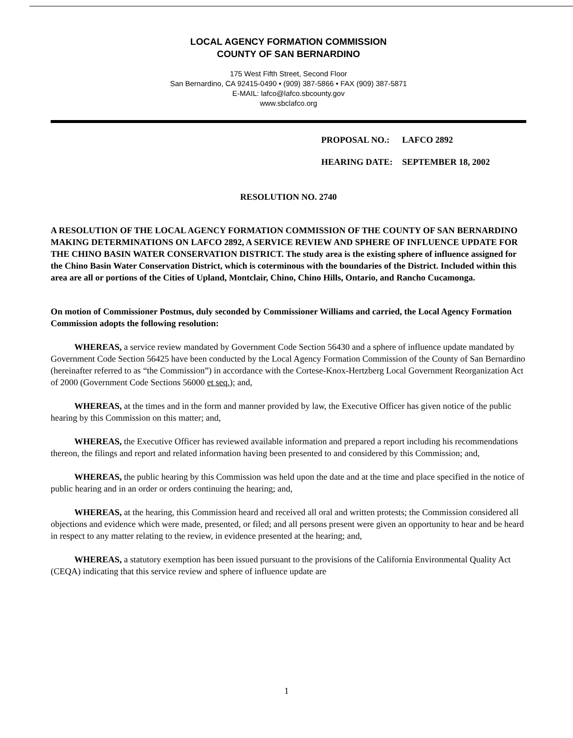LOCAL AGENCY FORMATION COMMISSION
COUNTY OF SAN BERNARDINO
175 West Fifth Street, Second Floor
San Bernardino, CA 92415-0490 • (909) 387-5866 • FAX (909) 387-5871
E-MAIL: lafco@lafco.sbcounty.gov
www.sbclafco.org
PROPOSAL NO.: LAFCO 2892
HEARING DATE: SEPTEMBER 18, 2002
RESOLUTION NO. 2740
A RESOLUTION OF THE LOCAL AGENCY FORMATION COMMISSION OF THE COUNTY OF SAN BERNARDINO MAKING DETERMINATIONS ON LAFCO 2892, A SERVICE REVIEW AND SPHERE OF INFLUENCE UPDATE FOR THE CHINO BASIN WATER CONSERVATION DISTRICT. The study area is the existing sphere of influence assigned for the Chino Basin Water Conservation District, which is coterminous with the boundaries of the District. Included within this area are all or portions of the Cities of Upland, Montclair, Chino, Chino Hills, Ontario, and Rancho Cucamonga.
On motion of Commissioner Postmus, duly seconded by Commissioner Williams and carried, the Local Agency Formation Commission adopts the following resolution:
WHEREAS, a service review mandated by Government Code Section 56430 and a sphere of influence update mandated by Government Code Section 56425 have been conducted by the Local Agency Formation Commission of the County of San Bernardino (hereinafter referred to as “the Commission”) in accordance with the Cortese-Knox-Hertzberg Local Government Reorganization Act of 2000 (Government Code Sections 56000 et seq.); and,
WHEREAS, at the times and in the form and manner provided by law, the Executive Officer has given notice of the public hearing by this Commission on this matter; and,
WHEREAS, the Executive Officer has reviewed available information and prepared a report including his recommendations thereon, the filings and report and related information having been presented to and considered by this Commission; and,
WHEREAS, the public hearing by this Commission was held upon the date and at the time and place specified in the notice of public hearing and in an order or orders continuing the hearing; and,
WHEREAS, at the hearing, this Commission heard and received all oral and written protests; the Commission considered all objections and evidence which were made, presented, or filed; and all persons present were given an opportunity to hear and be heard in respect to any matter relating to the review, in evidence presented at the hearing; and,
WHEREAS, a statutory exemption has been issued pursuant to the provisions of the California Environmental Quality Act (CEQA) indicating that this service review and sphere of influence update are
1